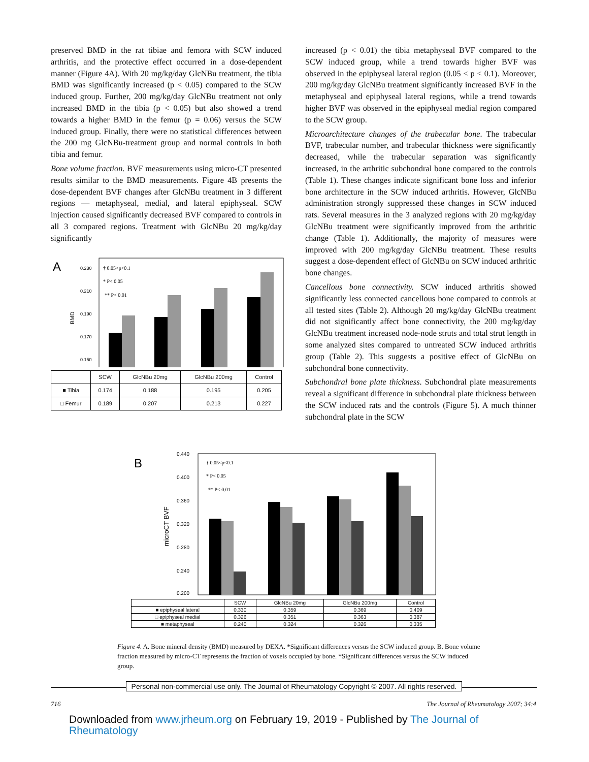preserved BMD in the rat tibiae and femora with SCW induced arthritis, and the protective effect occurred in a dose-dependent manner (Figure 4A). With 20 mg/kg/day GlcNBu treatment, the tibia BMD was significantly increased (p < 0.05) compared to the SCW induced group. Further, 200 mg/kg/day GlcNBu treatment not only increased BMD in the tibia (p < 0.05) but also showed a trend towards a higher BMD in the femur (p = 0.06) versus the SCW induced group. Finally, there were no statistical differences between the 200 mg GlcNBu-treatment group and normal controls in both tibia and femur.
Bone volume fraction. BVF measurements using micro-CT presented results similar to the BMD measurements. Figure 4B presents the dose-dependent BVF changes after GlcNBu treatment in 3 different regions — metaphyseal, medial, and lateral epiphyseal. SCW injection caused significantly decreased BVF compared to controls in all 3 compared regions. Treatment with GlcNBu 20 mg/kg/day significantly
A
BMD
0.230
0.210
0.190
0.170
0.150
† 0.05<p<0.1
* P< 0.05
** P< 0.01
| | SCW | GlcNBu 20mg | GlcNBu 200mg | Control |
| --- | --- | --- | --- | --- |
| ■ Tibia | 0.174 | 0.188 | 0.195 | 0.205 |
| □ Femur | 0.189 | 0.207 | 0.213 | 0.227 |
increased (p < 0.01) the tibia metaphyseal BVF compared to the SCW induced group, while a trend towards higher BVF was observed in the epiphyseal lateral region (0.05 < p < 0.1). Moreover, 200 mg/kg/day GlcNBu treatment significantly increased BVF in the metaphyseal and epiphyseal lateral regions, while a trend towards higher BVF was observed in the epiphyseal medial region compared to the SCW group.
Microarchitecture changes of the trabecular bone. The trabecular BVF, trabecular number, and trabecular thickness were significantly decreased, while the trabecular separation was significantly increased, in the arthritic subchondral bone compared to the controls (Table 1). These changes indicate significant bone loss and inferior bone architecture in the SCW induced arthritis. However, GlcNBu administration strongly suppressed these changes in SCW induced rats. Several measures in the 3 analyzed regions with 20 mg/kg/day GlcNBu treatment were significantly improved from the arthritic change (Table 1). Additionally, the majority of measures were improved with 200 mg/kg/day GlcNBu treatment. These results suggest a dose-dependent effect of GlcNBu on SCW induced arthritic bone changes.
Cancellous bone connectivity. SCW induced arthritis showed significantly less connected cancellous bone compared to controls at all tested sites (Table 2). Although 20 mg/kg/day GlcNBu treatment did not significantly affect bone connectivity, the 200 mg/kg/day GlcNBu treatment increased node-node struts and total strut length in some analyzed sites compared to untreated SCW induced arthritis group (Table 2). This suggests a positive effect of GlcNBu on subchondral bone connectivity.
Subchondral bone plate thickness. Subchondral plate measurements reveal a significant difference in subchondral plate thickness between the SCW induced rats and the controls (Figure 5). A much thinner subchondral plate in the SCW
B
microCT BVF
0.440
0.400
0.360
0.320
0.280
0.240
0.200
† 0.05<p<0.1
* P< 0.05
** P< 0.01
| | SCW | GlcNBu 20mg | GlcNBu 200mg | Control |
| --- | --- | --- | --- | --- |
| ■ epiphyseal lateral | 0.330 | 0.359 | 0.369 | 0.409 |
| □ epiphyseal medial | 0.326 | 0.351 | 0.363 | 0.387 |
| ■ metaphyseal | 0.240 | 0.324 | 0.326 | 0.335 |
Figure 4. A. Bone mineral density (BMD) measured by DEXA. *Significant differences versus the SCW induced group. B. Bone volume fraction measured by micro-CT represents the fraction of voxels occupied by bone. *Significant differences versus the SCW induced group.
Personal non-commercial use only. The Journal of Rheumatology Copyright © 2007. All rights reserved.
716 The Journal of Rheumatology 2007; 34:4
Downloaded from www.jrheum.org on February 19, 2019 - Published by The Journal of Rheumatology